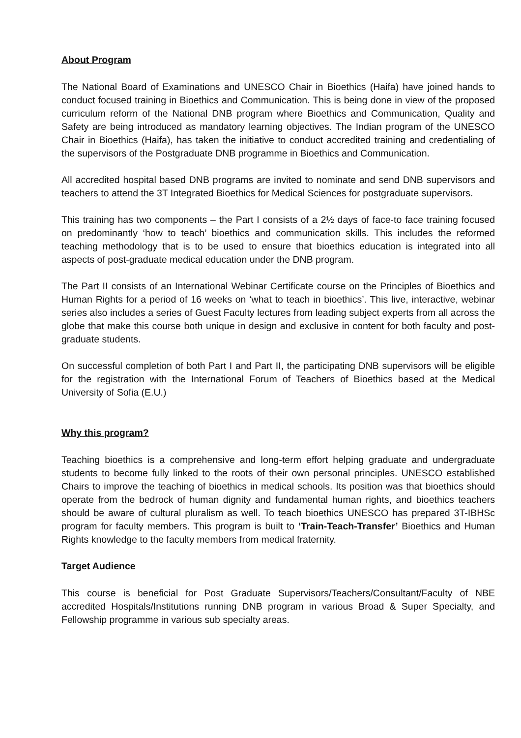About Program
The National Board of Examinations and UNESCO Chair in Bioethics (Haifa) have joined hands to conduct focused training in Bioethics and Communication. This is being done in view of the proposed curriculum reform of the National DNB program where Bioethics and Communication, Quality and Safety are being introduced as mandatory learning objectives. The Indian program of the UNESCO Chair in Bioethics (Haifa), has taken the initiative to conduct accredited training and credentialing of the supervisors of the Postgraduate DNB programme in Bioethics and Communication.
All accredited hospital based DNB programs are invited to nominate and send DNB supervisors and teachers to attend the 3T Integrated Bioethics for Medical Sciences for postgraduate supervisors.
This training has two components – the Part I consists of a 2½ days of face-to face training focused on predominantly ‘how to teach’ bioethics and communication skills. This includes the reformed teaching methodology that is to be used to ensure that bioethics education is integrated into all aspects of post-graduate medical education under the DNB program.
The Part II consists of an International Webinar Certificate course on the Principles of Bioethics and Human Rights for a period of 16 weeks on ‘what to teach in bioethics’. This live, interactive, webinar series also includes a series of Guest Faculty lectures from leading subject experts from all across the globe that make this course both unique in design and exclusive in content for both faculty and post-graduate students.
On successful completion of both Part I and Part II, the participating DNB supervisors will be eligible for the registration with the International Forum of Teachers of Bioethics based at the Medical University of Sofia (E.U.)
Why this program?
Teaching bioethics is a comprehensive and long-term effort helping graduate and undergraduate students to become fully linked to the roots of their own personal principles. UNESCO established Chairs to improve the teaching of bioethics in medical schools. Its position was that bioethics should operate from the bedrock of human dignity and fundamental human rights, and bioethics teachers should be aware of cultural pluralism as well. To teach bioethics UNESCO has prepared 3T-IBHSc program for faculty members. This program is built to ‘Train-Teach-Transfer’ Bioethics and Human Rights knowledge to the faculty members from medical fraternity.
Target Audience
This course is beneficial for Post Graduate Supervisors/Teachers/Consultant/Faculty of NBE accredited Hospitals/Institutions running DNB program in various Broad & Super Specialty, and Fellowship programme in various sub specialty areas.